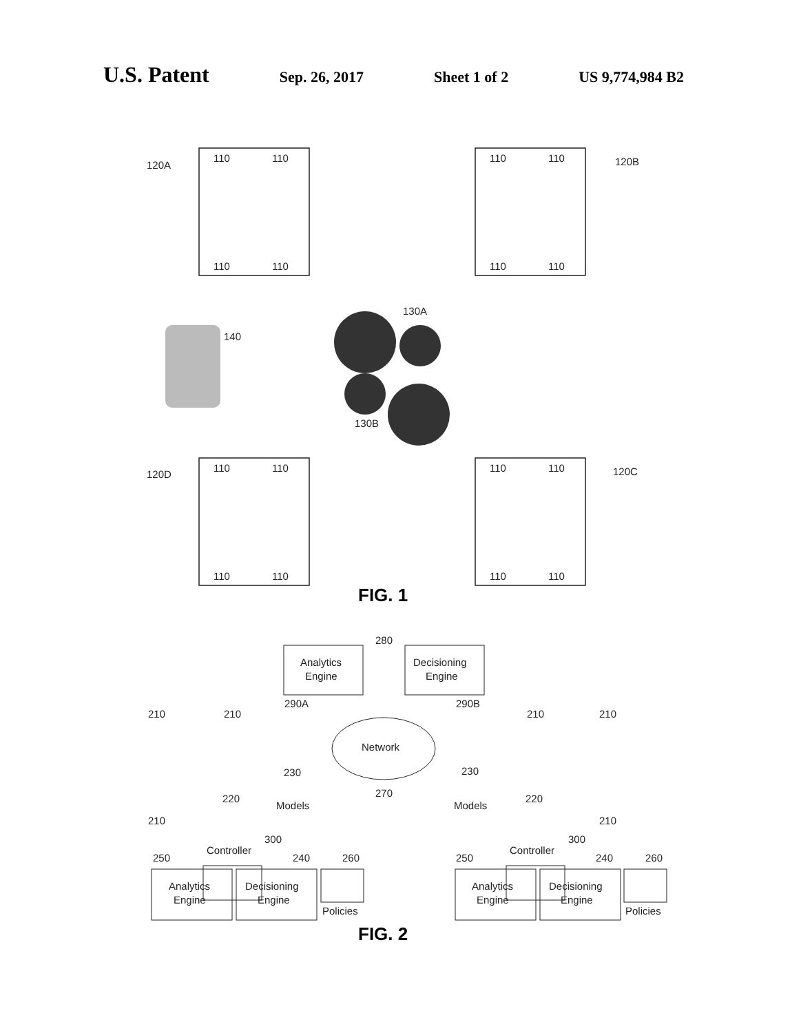U.S. Patent Sep. 26, 2017 Sheet 1 of 2 US 9,774,984 B2
120A
120B
120C
120D
110
110
110
110
110
110
110
110
110
110
110
110
110
110
110
110
130A
130B
140
FIG. 1
280
Analytics
Engine
Decisioning
Engine
290A
290B
Network
270
210
210
210
210
210
210
220
220
230
Models
230
Models
Controller
300
Controller
300
250
240
260
250
240
260
Analytics
Engine
Decisioning
Engine
Policies
Analytics
Engine
Decisioning
Engine
Policies
FIG. 2